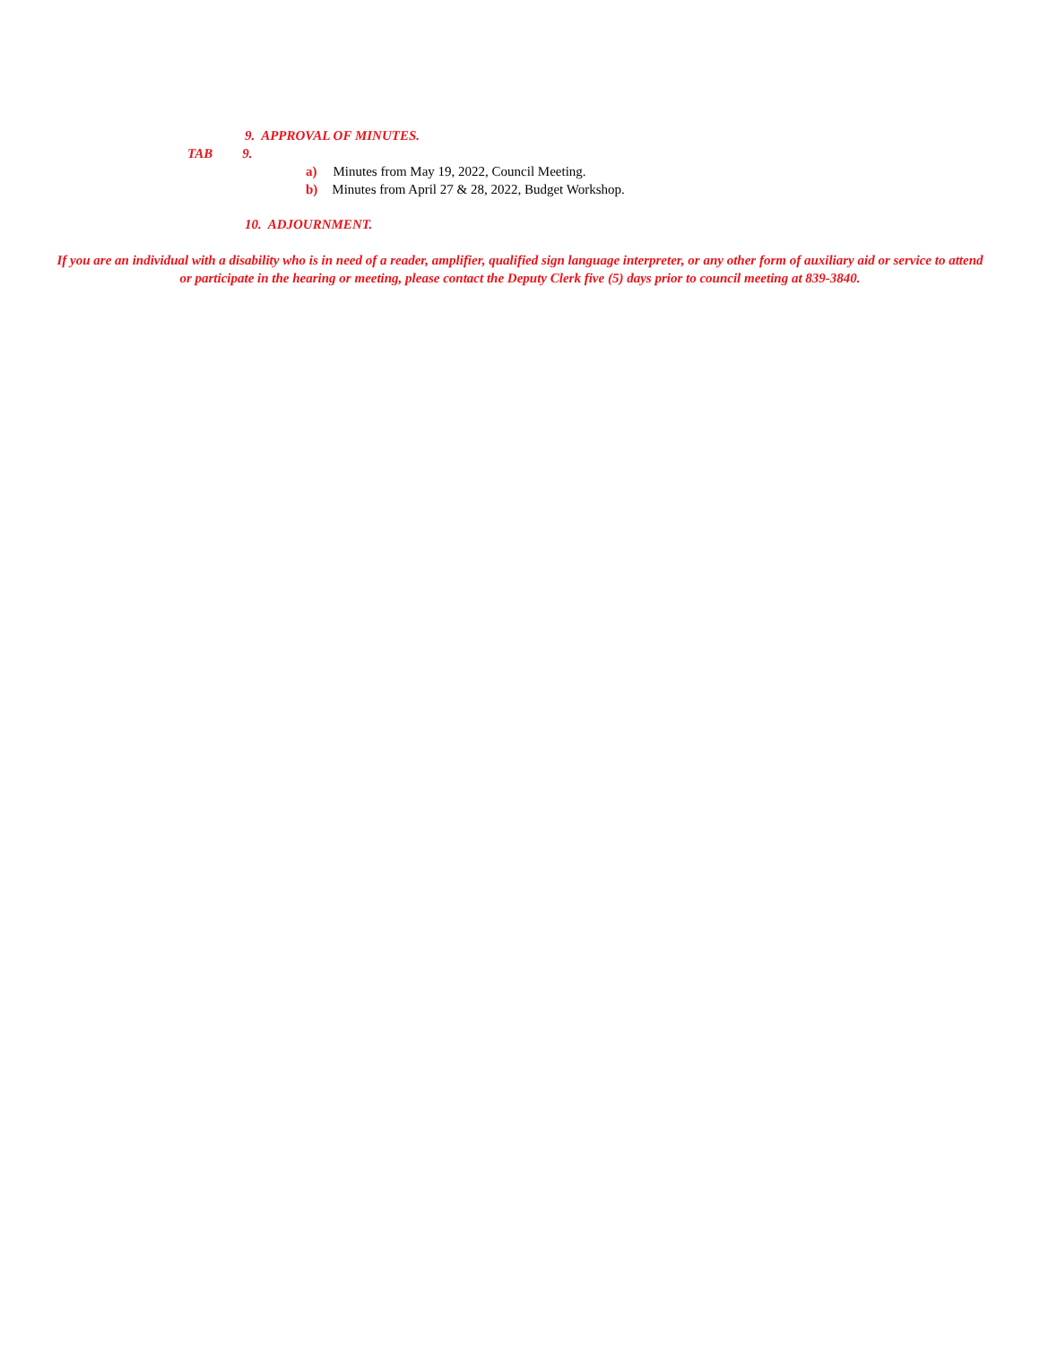9. APPROVAL OF MINUTES.
TAB 9.
a) Minutes from May 19, 2022, Council Meeting.
b) Minutes from April 27 & 28, 2022, Budget Workshop.
10. ADJOURNMENT.
If you are an individual with a disability who is in need of a reader, amplifier, qualified sign language interpreter, or any other form of auxiliary aid or service to attend or participate in the hearing or meeting, please contact the Deputy Clerk five (5) days prior to council meeting at 839-3840.